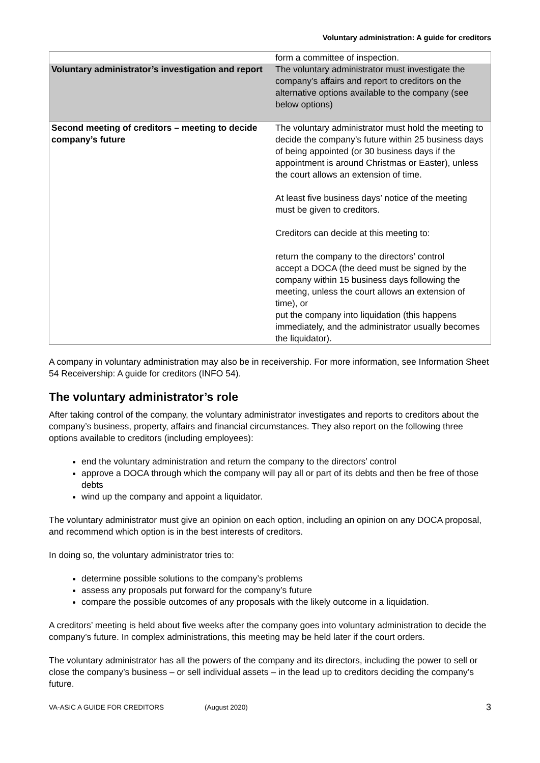Voluntary administration: A guide for creditors
| | form a committee of inspection. |
| Voluntary administrator’s investigation and report | The voluntary administrator must investigate the company’s affairs and report to creditors on the alternative options available to the company (see below options) |
| Second meeting of creditors – meeting to decide company’s future | The voluntary administrator must hold the meeting to decide the company’s future within 25 business days of being appointed (or 30 business days if the appointment is around Christmas or Easter), unless the court allows an extension of time. At least five business days’ notice of the meeting must be given to creditors. Creditors can decide at this meeting to: return the company to the directors’ control accept a DOCA (the deed must be signed by the company within 15 business days following the meeting, unless the court allows an extension of time), or put the company into liquidation (this happens immediately, and the administrator usually becomes the liquidator). |
A company in voluntary administration may also be in receivership. For more information, see Information Sheet 54 Receivership: A guide for creditors (INFO 54).
The voluntary administrator’s role
After taking control of the company, the voluntary administrator investigates and reports to creditors about the company’s business, property, affairs and financial circumstances. They also report on the following three options available to creditors (including employees):
end the voluntary administration and return the company to the directors’ control
approve a DOCA through which the company will pay all or part of its debts and then be free of those debts
wind up the company and appoint a liquidator.
The voluntary administrator must give an opinion on each option, including an opinion on any DOCA proposal, and recommend which option is in the best interests of creditors.
In doing so, the voluntary administrator tries to:
determine possible solutions to the company’s problems
assess any proposals put forward for the company’s future
compare the possible outcomes of any proposals with the likely outcome in a liquidation.
A creditors’ meeting is held about five weeks after the company goes into voluntary administration to decide the company’s future. In complex administrations, this meeting may be held later if the court orders.
The voluntary administrator has all the powers of the company and its directors, including the power to sell or close the company’s business – or sell individual assets – in the lead up to creditors deciding the company’s future.
VA-ASIC A GUIDE FOR CREDITORS (August 2020) 3